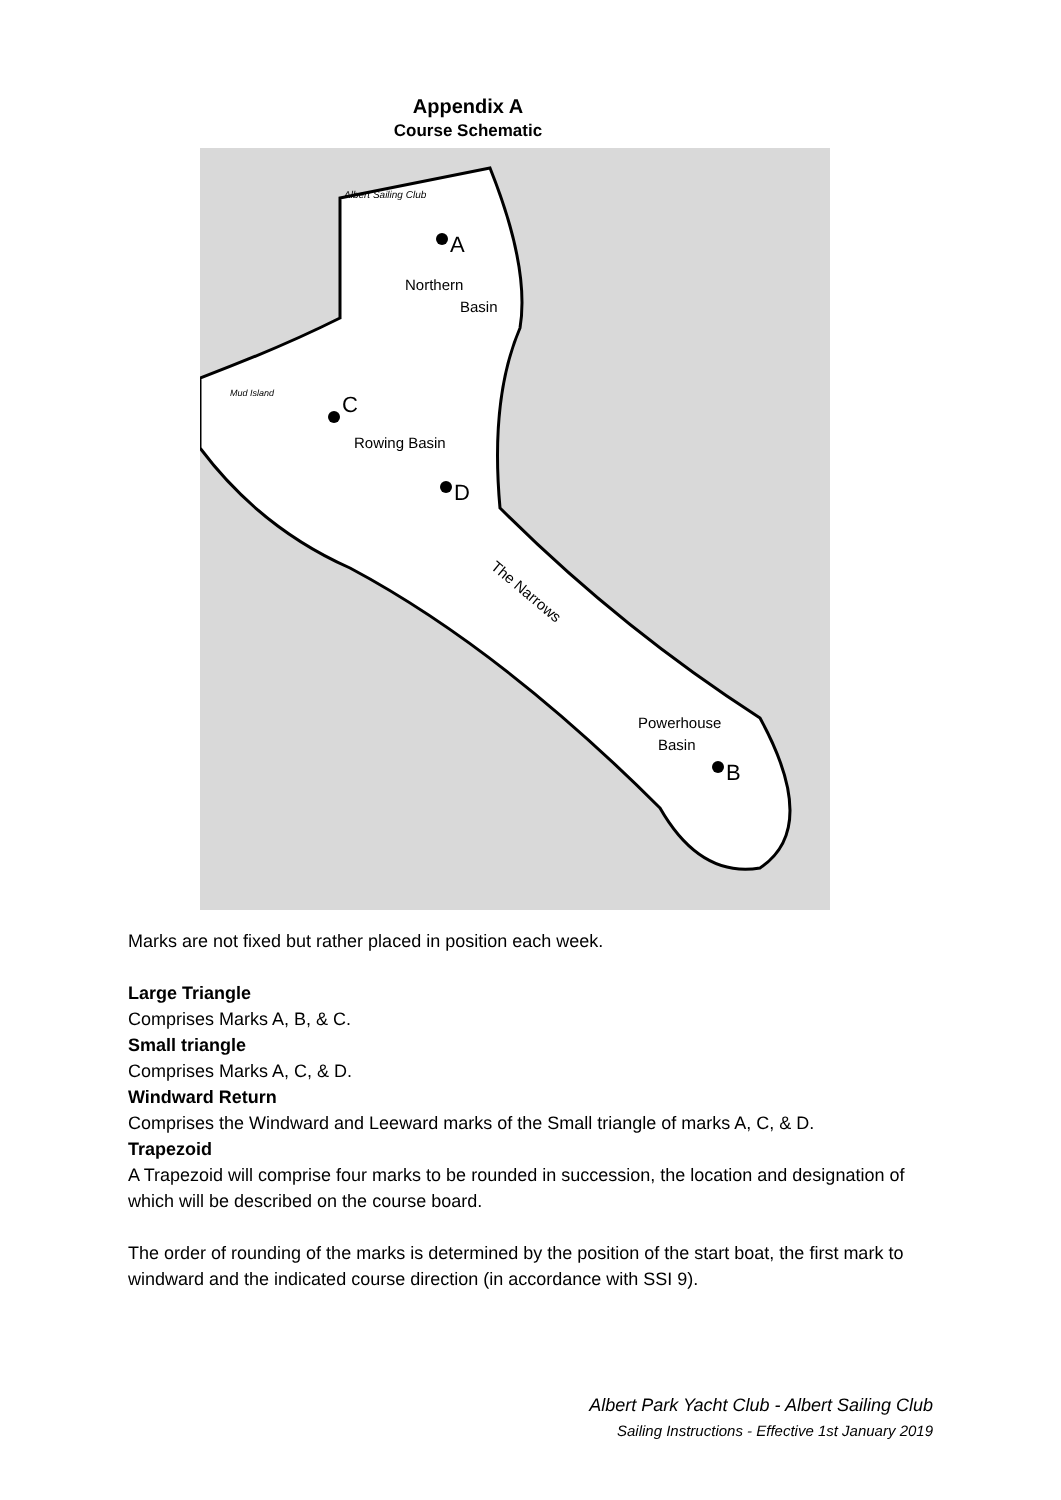Appendix A
Course Schematic
Albert Sailing Club
A
Northern
Basin
Mud Island
C
Rowing Basin
D
The Narrows
Powerhouse
Basin
B
Marks are not fixed but rather placed in position each week.
Large Triangle
Comprises Marks A, B, & C.
Small triangle
Comprises Marks A, C, & D.
Windward Return
Comprises the Windward and Leeward marks of the Small triangle of marks A, C, & D.
Trapezoid
A Trapezoid will comprise four marks to be rounded in succession, the location and designation of which will be described on the course board.
The order of rounding of the marks is determined by the position of the start boat, the first mark to windward and the indicated course direction (in accordance with SSI 9).
Albert Park Yacht Club - Albert Sailing Club
Sailing Instructions - Effective 1st January 2019